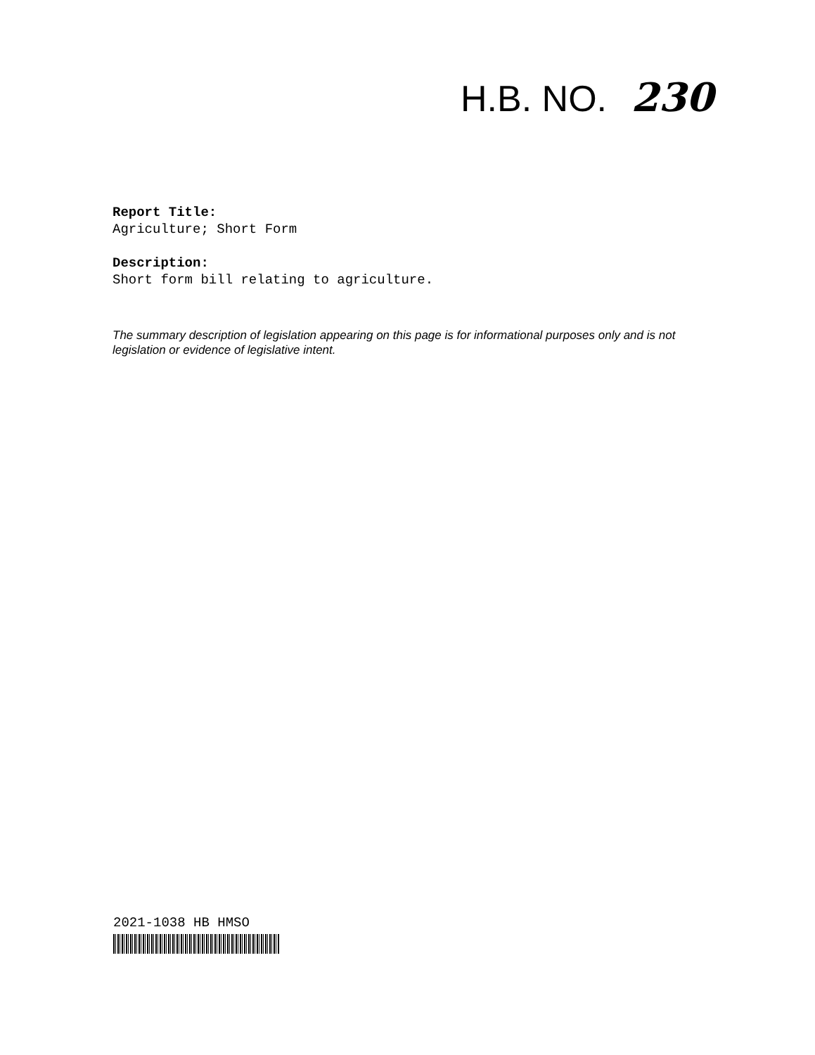H.B. NO. 230
Report Title:
Agriculture; Short Form
Description:
Short form bill relating to agriculture.
The summary description of legislation appearing on this page is for informational purposes only and is not legislation or evidence of legislative intent.
2021-1038 HB HMSO